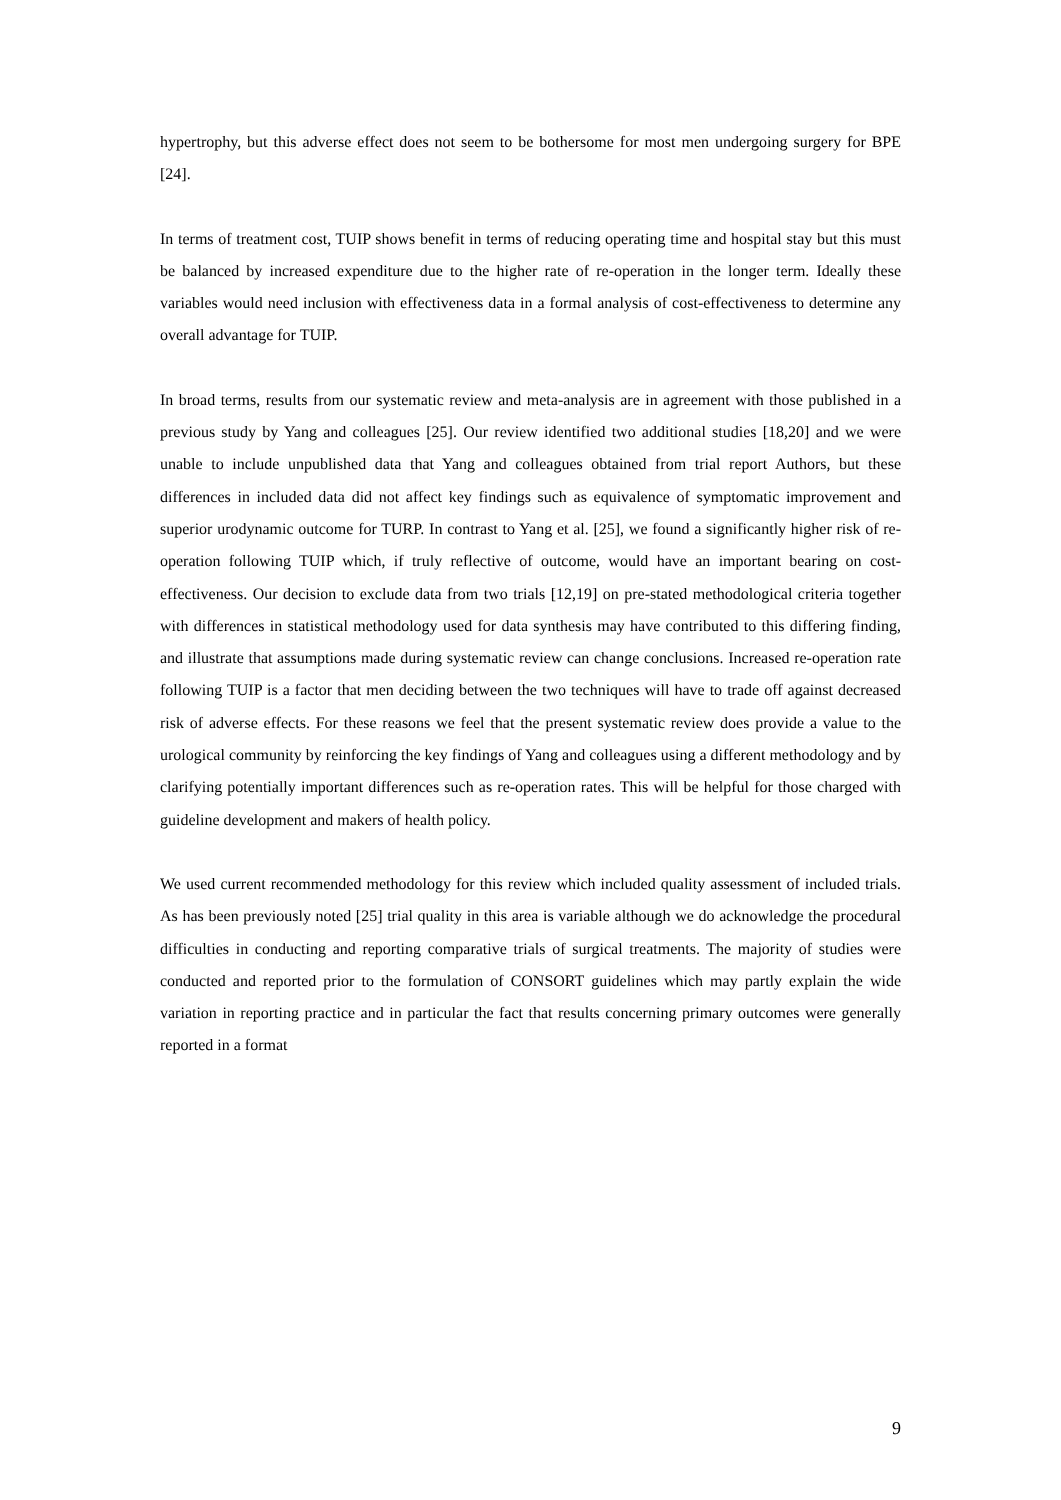hypertrophy, but this adverse effect does not seem to be bothersome for most men undergoing surgery for BPE [24].
In terms of treatment cost, TUIP shows benefit in terms of reducing operating time and hospital stay but this must be balanced by increased expenditure due to the higher rate of re-operation in the longer term. Ideally these variables would need inclusion with effectiveness data in a formal analysis of cost-effectiveness to determine any overall advantage for TUIP.
In broad terms, results from our systematic review and meta-analysis are in agreement with those published in a previous study by Yang and colleagues [25]. Our review identified two additional studies [18,20] and we were unable to include unpublished data that Yang and colleagues obtained from trial report Authors, but these differences in included data did not affect key findings such as equivalence of symptomatic improvement and superior urodynamic outcome for TURP. In contrast to Yang et al. [25], we found a significantly higher risk of re-operation following TUIP which, if truly reflective of outcome, would have an important bearing on cost-effectiveness. Our decision to exclude data from two trials [12,19] on pre-stated methodological criteria together with differences in statistical methodology used for data synthesis may have contributed to this differing finding, and illustrate that assumptions made during systematic review can change conclusions. Increased re-operation rate following TUIP is a factor that men deciding between the two techniques will have to trade off against decreased risk of adverse effects. For these reasons we feel that the present systematic review does provide a value to the urological community by reinforcing the key findings of Yang and colleagues using a different methodology and by clarifying potentially important differences such as re-operation rates. This will be helpful for those charged with guideline development and makers of health policy.
We used current recommended methodology for this review which included quality assessment of included trials. As has been previously noted [25] trial quality in this area is variable although we do acknowledge the procedural difficulties in conducting and reporting comparative trials of surgical treatments. The majority of studies were conducted and reported prior to the formulation of CONSORT guidelines which may partly explain the wide variation in reporting practice and in particular the fact that results concerning primary outcomes were generally reported in a format
9